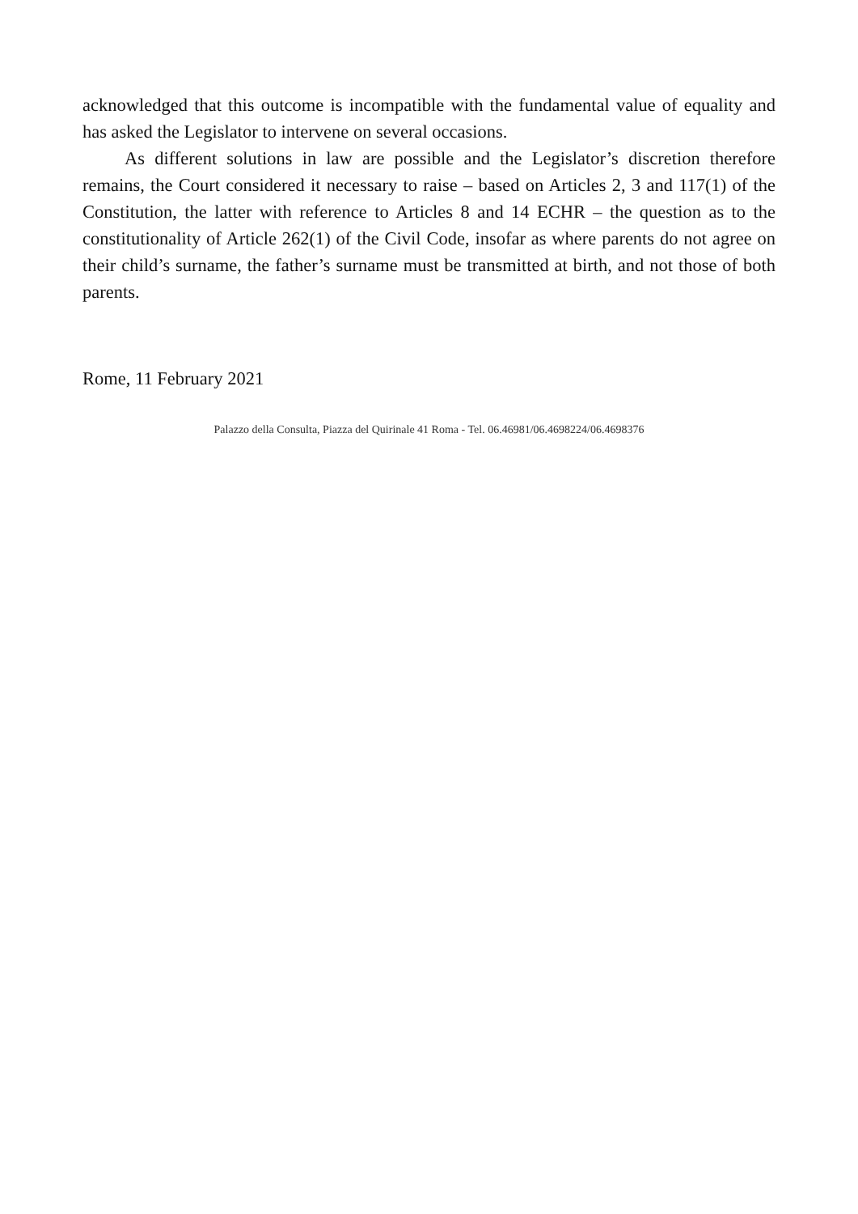acknowledged that this outcome is incompatible with the fundamental value of equality and has asked the Legislator to intervene on several occasions.
As different solutions in law are possible and the Legislator’s discretion therefore remains, the Court considered it necessary to raise – based on Articles 2, 3 and 117(1) of the Constitution, the latter with reference to Articles 8 and 14 ECHR – the question as to the constitutionality of Article 262(1) of the Civil Code, insofar as where parents do not agree on their child’s surname, the father’s surname must be transmitted at birth, and not those of both parents.
Rome, 11 February 2021
Palazzo della Consulta, Piazza del Quirinale 41 Roma - Tel. 06.46981/06.4698224/06.4698376